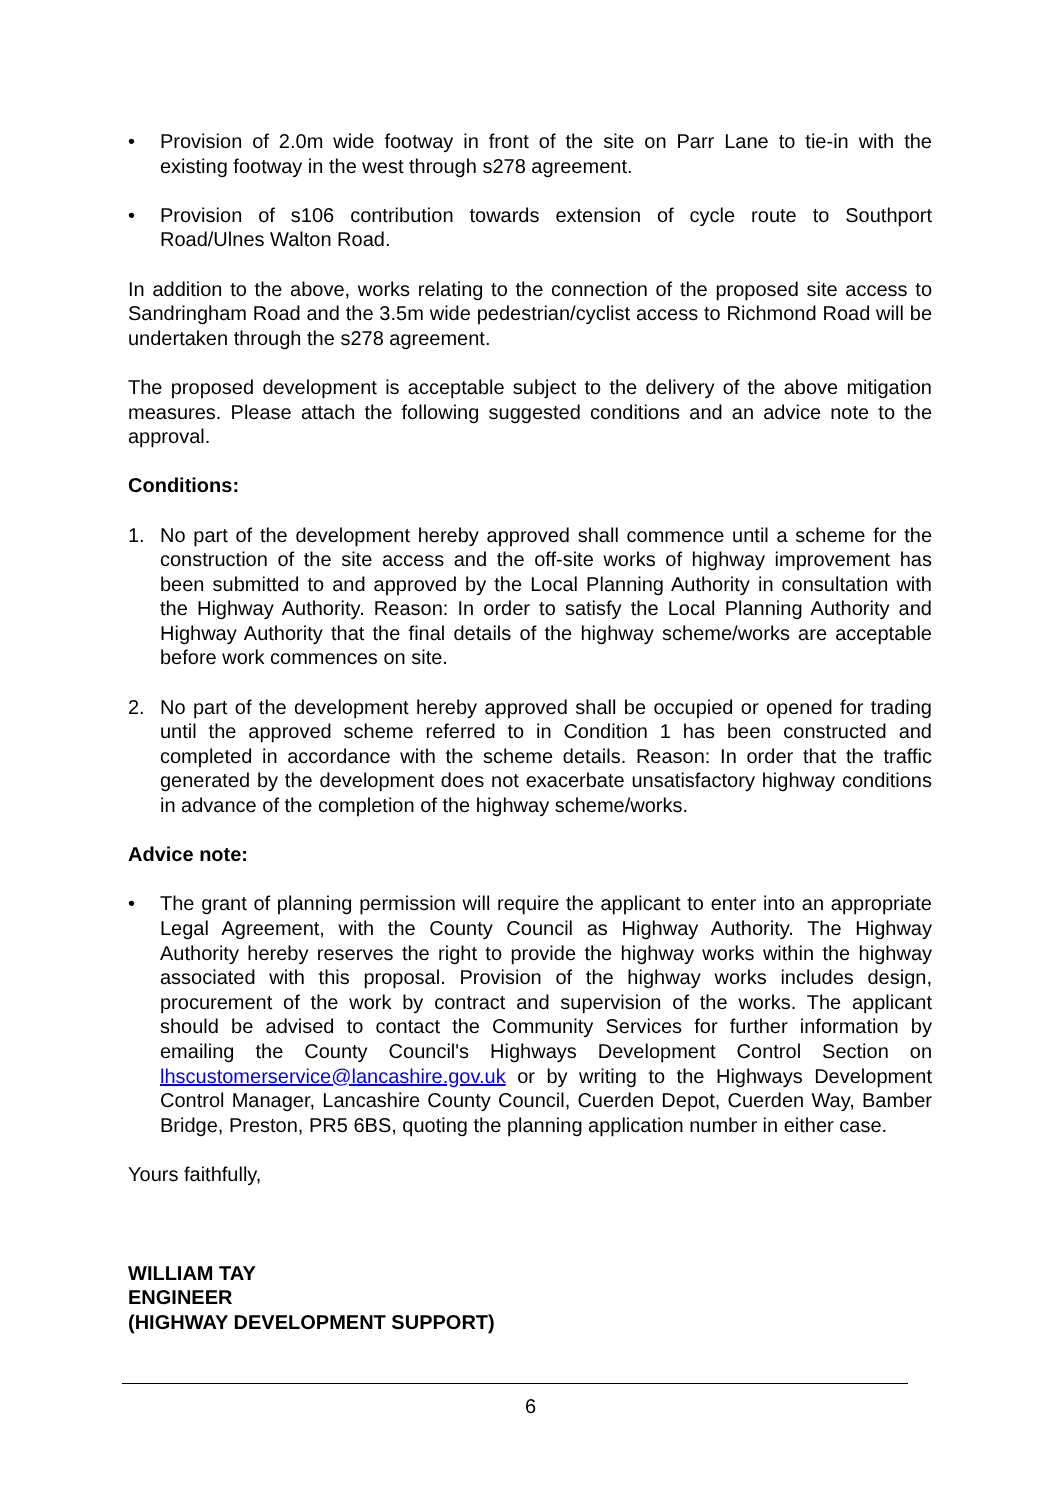• Provision of 2.0m wide footway in front of the site on Parr Lane to tie-in with the existing footway in the west through s278 agreement.
• Provision of s106 contribution towards extension of cycle route to Southport Road/Ulnes Walton Road.
In addition to the above, works relating to the connection of the proposed site access to Sandringham Road and the 3.5m wide pedestrian/cyclist access to Richmond Road will be undertaken through the s278 agreement.
The proposed development is acceptable subject to the delivery of the above mitigation measures. Please attach the following suggested conditions and an advice note to the approval.
Conditions:
1. No part of the development hereby approved shall commence until a scheme for the construction of the site access and the off-site works of highway improvement has been submitted to and approved by the Local Planning Authority in consultation with the Highway Authority. Reason: In order to satisfy the Local Planning Authority and Highway Authority that the final details of the highway scheme/works are acceptable before work commences on site.
2. No part of the development hereby approved shall be occupied or opened for trading until the approved scheme referred to in Condition 1 has been constructed and completed in accordance with the scheme details. Reason: In order that the traffic generated by the development does not exacerbate unsatisfactory highway conditions in advance of the completion of the highway scheme/works.
Advice note:
• The grant of planning permission will require the applicant to enter into an appropriate Legal Agreement, with the County Council as Highway Authority. The Highway Authority hereby reserves the right to provide the highway works within the highway associated with this proposal. Provision of the highway works includes design, procurement of the work by contract and supervision of the works. The applicant should be advised to contact the Community Services for further information by emailing the County Council's Highways Development Control Section on lhscustomerservice@lancashire.gov.uk or by writing to the Highways Development Control Manager, Lancashire County Council, Cuerden Depot, Cuerden Way, Bamber Bridge, Preston, PR5 6BS, quoting the planning application number in either case.
Yours faithfully,
WILLIAM TAY
ENGINEER
(HIGHWAY DEVELOPMENT SUPPORT)
6